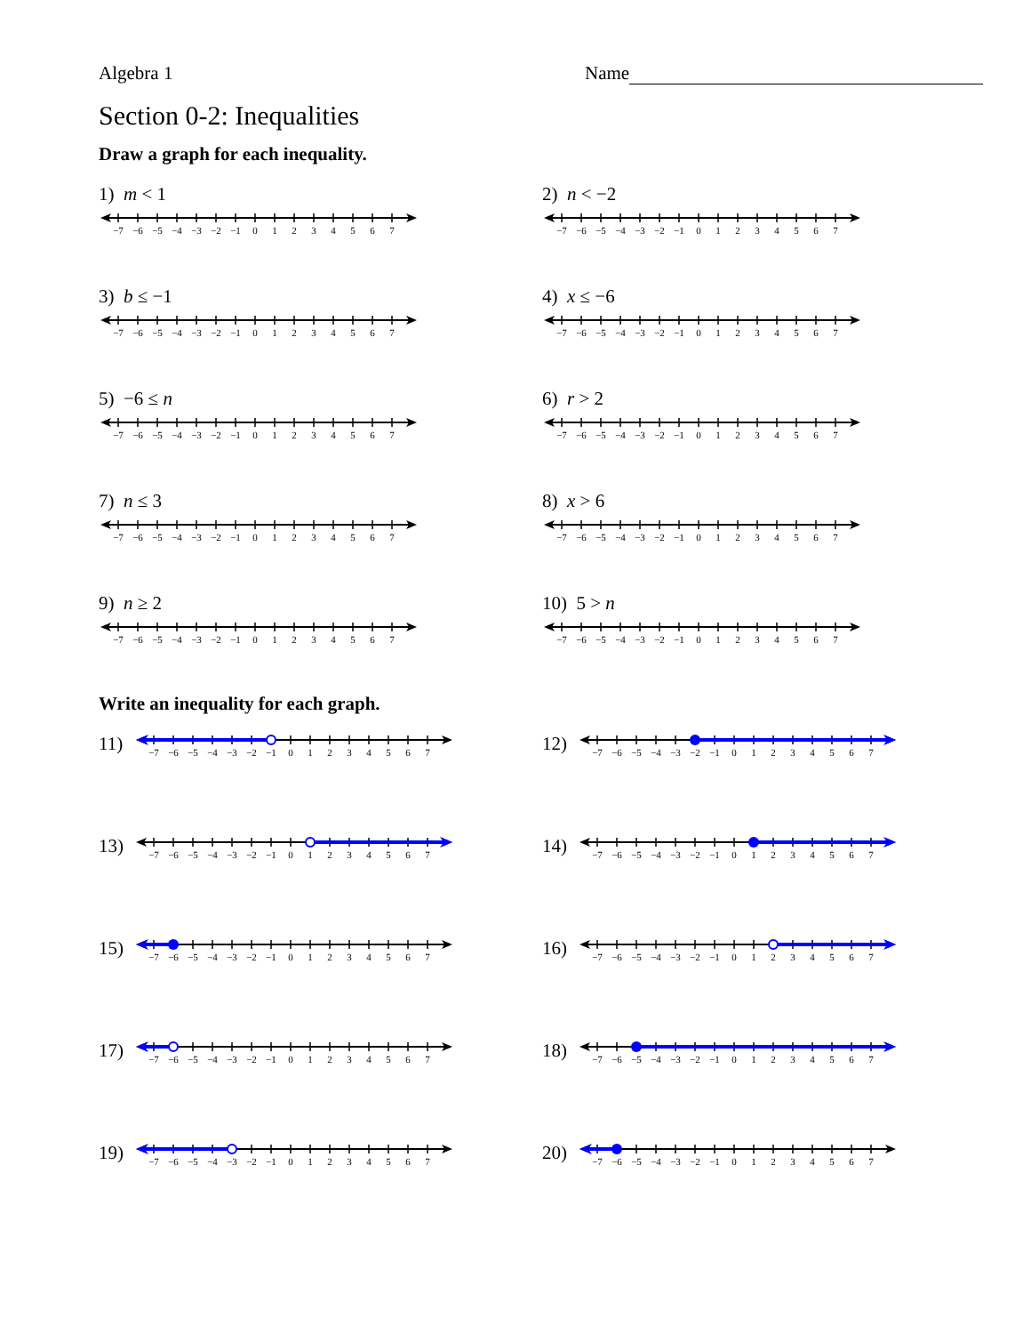Algebra 1 Name
Section 0-2: Inequalities
Draw a graph for each inequality.
1) m < 1
−7 −6 −5 −4 −3 −2 −1 0 1 2 3 4 5 6 7
2) n < −2
−7 −6 −5 −4 −3 −2 −1 0 1 2 3 4 5 6 7
3) b ≤ −1
−7 −6 −5 −4 −3 −2 −1 0 1 2 3 4 5 6 7
4) x ≤ −6
−7 −6 −5 −4 −3 −2 −1 0 1 2 3 4 5 6 7
5) −6 ≤ n
−7 −6 −5 −4 −3 −2 −1 0 1 2 3 4 5 6 7
6) r > 2
−7 −6 −5 −4 −3 −2 −1 0 1 2 3 4 5 6 7
7) n ≤ 3
−7 −6 −5 −4 −3 −2 −1 0 1 2 3 4 5 6 7
8) x > 6
−7 −6 −5 −4 −3 −2 −1 0 1 2 3 4 5 6 7
9) n ≥ 2
−7 −6 −5 −4 −3 −2 −1 0 1 2 3 4 5 6 7
10) 5 > n
−7 −6 −5 −4 −3 −2 −1 0 1 2 3 4 5 6 7
Write an inequality for each graph.
11)
−7 −6 −5 −4 −3 −2 −1 0 1 2 3 4 5 6 7
12)
−7 −6 −5 −4 −3 −2 −1 0 1 2 3 4 5 6 7
13)
−7 −6 −5 −4 −3 −2 −1 0 1 2 3 4 5 6 7
14)
−7 −6 −5 −4 −3 −2 −1 0 1 2 3 4 5 6 7
15)
−7 −6 −5 −4 −3 −2 −1 0 1 2 3 4 5 6 7
16)
−7 −6 −5 −4 −3 −2 −1 0 1 2 3 4 5 6 7
17)
−7 −6 −5 −4 −3 −2 −1 0 1 2 3 4 5 6 7
18)
−7 −6 −5 −4 −3 −2 −1 0 1 2 3 4 5 6 7
19)
−7 −6 −5 −4 −3 −2 −1 0 1 2 3 4 5 6 7
20)
−7 −6 −5 −4 −3 −2 −1 0 1 2 3 4 5 6 7